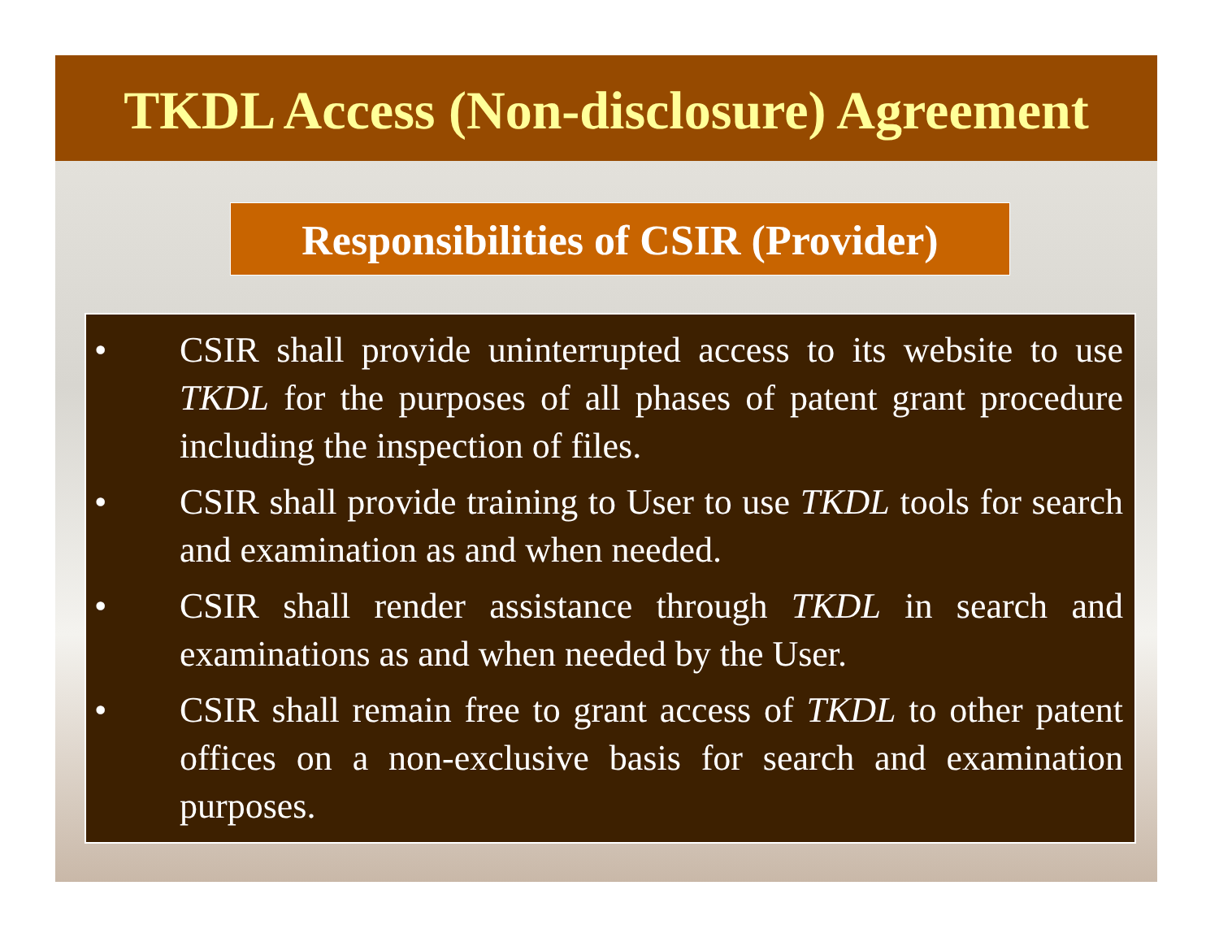TKDL Access (Non-disclosure) Agreement
Responsibilities of CSIR (Provider)
• CSIR shall provide uninterrupted access to its website to use TKDL for the purposes of all phases of patent grant procedure including the inspection of files.
• CSIR shall provide training to User to use TKDL tools for search and examination as and when needed.
• CSIR shall render assistance through TKDL in search and examinations as and when needed by the User.
• CSIR shall remain free to grant access of TKDL to other patent offices on a non-exclusive basis for search and examination purposes.